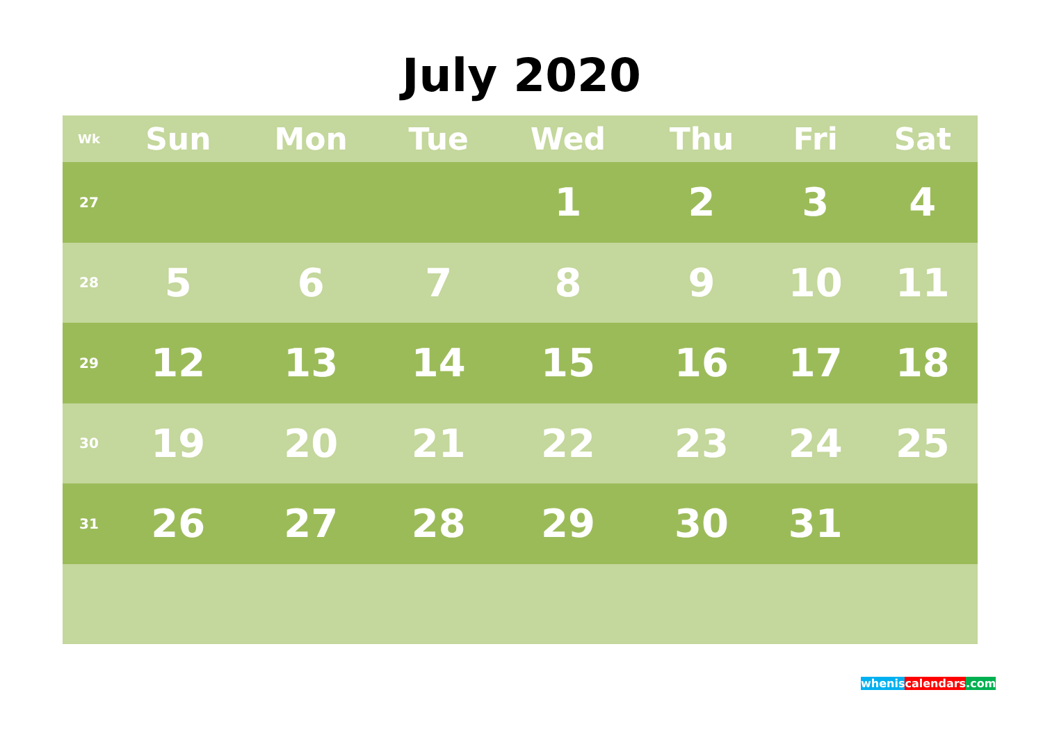July 2020
| Wk | Sun | Mon | Tue | Wed | Thu | Fri | Sat |
| --- | --- | --- | --- | --- | --- | --- | --- |
| 27 | | | | 1 | 2 | 3 | 4 |
| 28 | 5 | 6 | 7 | 8 | 9 | 10 | 11 |
| 29 | 12 | 13 | 14 | 15 | 16 | 17 | 18 |
| 30 | 19 | 20 | 21 | 22 | 23 | 24 | 25 |
| 31 | 26 | 27 | 28 | 29 | 30 | 31 | |
whenis calendars.com